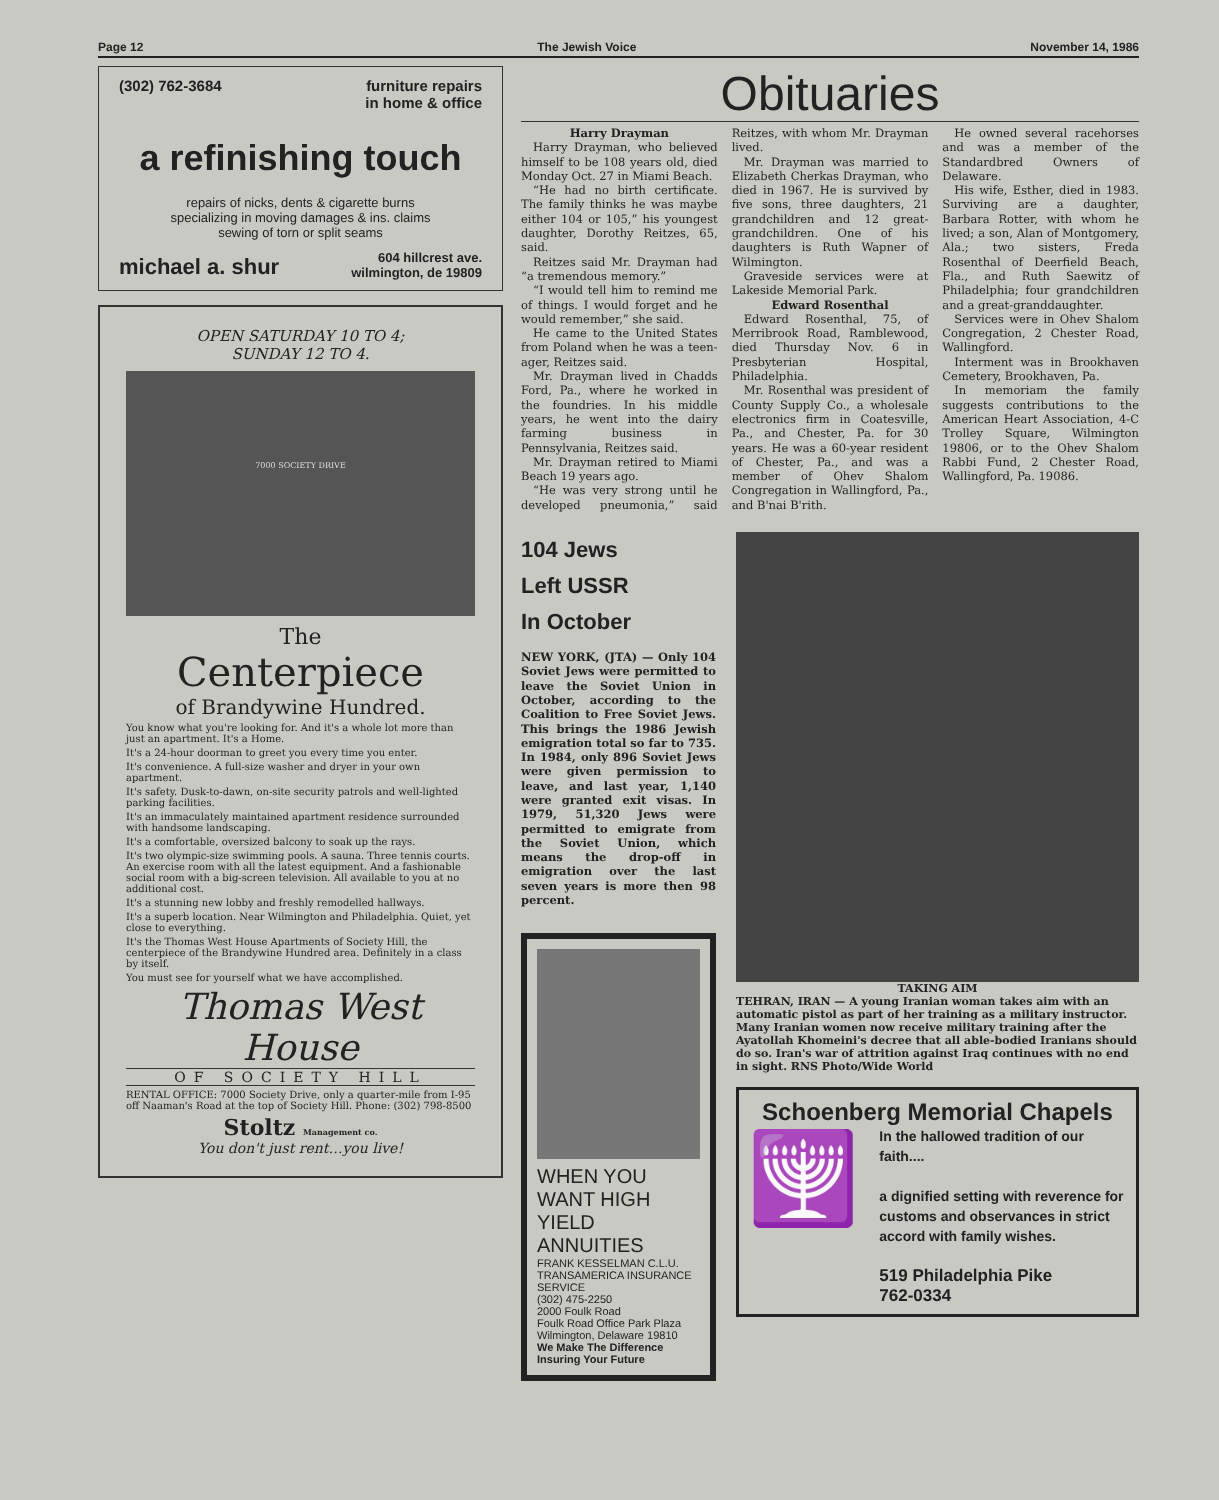Page 12 The Jewish Voice November 14, 1986
(302) 762-3684 furniture repairs
in home & office
a refinishing touch
repairs of nicks, dents & cigarette burns
specializing in moving damages & ins. claims
sewing of torn or split seams
michael a. shur 604 hillcrest ave.
wilmington, de 19809
OPEN SATURDAY 10 TO 4;
SUNDAY 12 TO 4.
7000 SOCIETY DRIVE
The
Centerpiece
of Brandywine Hundred.
You know what you're looking for. And it's a whole lot more than just an apartment. It's a Home.
It's a 24-hour doorman to greet you every time you enter.
It's convenience. A full-size washer and dryer in your own apartment.
It's safety. Dusk-to-dawn, on-site security patrols and well-lighted parking facilities.
It's an immaculately maintained apartment residence surrounded with handsome landscaping.
It's a comfortable, oversized balcony to soak up the rays.
It's two olympic-size swimming pools. A sauna. Three tennis courts. An exercise room with all the latest equipment. And a fashionable social room with a big-screen television. All available to you at no additional cost.
It's a stunning new lobby and freshly remodelled hallways.
It's a superb location. Near Wilmington and Philadelphia. Quiet, yet close to everything.
It's the Thomas West House Apartments of Society Hill, the centerpiece of the Brandywine Hundred area. Definitely in a class by itself.
You must see for yourself what we have accomplished.
Thomas West
House
OF SOCIETY HILL
RENTAL OFFICE: 7000 Society Drive, only a quarter-mile from I-95 off Naaman's Road at the top of Society Hill. Phone: (302) 798-8500
Stoltz Management co.
You don't just rent…you live!
Obituaries
Harry Drayman
Harry Drayman, who believed himself to be 108 years old, died Monday Oct. 27 in Miami Beach.
“He had no birth certificate. The family thinks he was maybe either 104 or 105,” his youngest daughter, Dorothy Reitzes, 65, said.
Reitzes said Mr. Drayman had “a tremendous memory.”
“I would tell him to remind me of things. I would forget and he would remember,” she said.
He came to the United States from Poland when he was a teen-ager, Reitzes said.
Mr. Drayman lived in Chadds Ford, Pa., where he worked in the foundries. In his middle years, he went into the dairy farming business in Pennsylvania, Reitzes said.
Mr. Drayman retired to Miami Beach 19 years ago.
“He was very strong until he developed pneumonia,” said Reitzes, with whom Mr. Drayman lived.
Mr. Drayman was married to Elizabeth Cherkas Drayman, who died in 1967. He is survived by five sons, three daughters, 21 grandchildren and 12 great-grandchildren. One of his daughters is Ruth Wapner of Wilmington.
Graveside services were at Lakeside Memorial Park.
Edward Rosenthal
Edward Rosenthal, 75, of Merribrook Road, Ramblewood, died Thursday Nov. 6 in Presbyterian Hospital, Philadelphia.
Mr. Rosenthal was president of County Supply Co., a wholesale electronics firm in Coatesville, Pa., and Chester, Pa. for 30 years. He was a 60-year resident of Chester, Pa., and was a member of Ohev Shalom Congregation in Wallingford, Pa., and B'nai B'rith.
He owned several racehorses and was a member of the Standardbred Owners of Delaware.
His wife, Esther, died in 1983. Surviving are a daughter, Barbara Rotter, with whom he lived; a son, Alan of Montgomery, Ala.; two sisters, Freda Rosenthal of Deerfield Beach, Fla., and Ruth Saewitz of Philadelphia; four grandchildren and a great-granddaughter.
Services were in Ohev Shalom Congregation, 2 Chester Road, Wallingford.
Interment was in Brookhaven Cemetery, Brookhaven, Pa.
In memoriam the family suggests contributions to the American Heart Association, 4-C Trolley Square, Wilmington 19806, or to the Ohev Shalom Rabbi Fund, 2 Chester Road, Wallingford, Pa. 19086.
104 Jews
Left USSR
In October
NEW YORK, (JTA) — Only 104 Soviet Jews were permitted to leave the Soviet Union in October, according to the Coalition to Free Soviet Jews. This brings the 1986 Jewish emigration total so far to 735. In 1984, only 896 Soviet Jews were given permission to leave, and last year, 1,140 were granted exit visas. In 1979, 51,320 Jews were permitted to emigrate from the Soviet Union, which means the drop-off in emigration over the last seven years is more then 98 percent.
WHEN YOU WANT HIGH YIELD ANNUITIES
FRANK KESSELMAN C.L.U.
TRANSAMERICA INSURANCE SERVICE
(302) 475-2250
2000 Foulk Road
Foulk Road Office Park Plaza
Wilmington, Delaware 19810
We Make The Difference
Insuring Your Future
TAKING AIM
TEHRAN, IRAN — A young Iranian woman takes aim with an automatic pistol as part of her training as a military instructor. Many Iranian women now receive military training after the Ayatollah Khomeini's decree that all able-bodied Iranians should do so. Iran's war of attrition against Iraq continues with no end in sight. RNS Photo/Wide World
Schoenberg Memorial Chapels
🕎
In the hallowed tradition of our faith....
a dignified setting with reverence for customs and observances in strict accord with family wishes.
519 Philadelphia Pike
762-0334